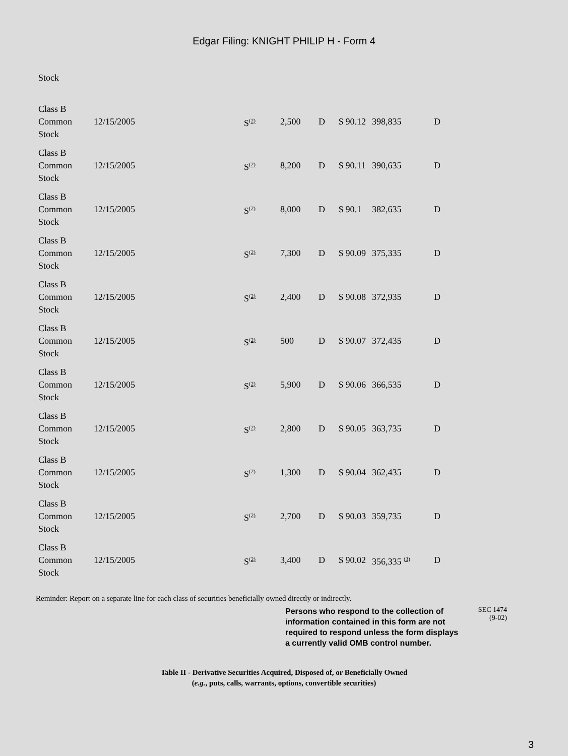Edgar Filing: KNIGHT PHILIP H - Form 4
| Stock | | | | | | | |
| Class B Common Stock | 12/15/2005 | S<sup>(2)</sup> | 2,500 | D | $ 90.12 | 398,835 | D |
| Class B Common Stock | 12/15/2005 | S<sup>(2)</sup> | 8,200 | D | $ 90.11 | 390,635 | D |
| Class B Common Stock | 12/15/2005 | S<sup>(2)</sup> | 8,000 | D | $ 90.1 | 382,635 | D |
| Class B Common Stock | 12/15/2005 | S<sup>(2)</sup> | 7,300 | D | $ 90.09 | 375,335 | D |
| Class B Common Stock | 12/15/2005 | S<sup>(2)</sup> | 2,400 | D | $ 90.08 | 372,935 | D |
| Class B Common Stock | 12/15/2005 | S<sup>(2)</sup> | 500 | D | $ 90.07 | 372,435 | D |
| Class B Common Stock | 12/15/2005 | S<sup>(2)</sup> | 5,900 | D | $ 90.06 | 366,535 | D |
| Class B Common Stock | 12/15/2005 | S<sup>(2)</sup> | 2,800 | D | $ 90.05 | 363,735 | D |
| Class B Common Stock | 12/15/2005 | S<sup>(2)</sup> | 1,300 | D | $ 90.04 | 362,435 | D |
| Class B Common Stock | 12/15/2005 | S<sup>(2)</sup> | 2,700 | D | $ 90.03 | 359,735 | D |
| Class B Common Stock | 12/15/2005 | S<sup>(2)</sup> | 3,400 | D | $ 90.02 | 356,335 <sup>(3)</sup> | D |
Reminder: Report on a separate line for each class of securities beneficially owned directly or indirectly.
Persons who respond to the collection of information contained in this form are not required to respond unless the form displays a currently valid OMB control number.
SEC 1474
(9-02)
Table II - Derivative Securities Acquired, Disposed of, or Beneficially Owned
(e.g., puts, calls, warrants, options, convertible securities)
3